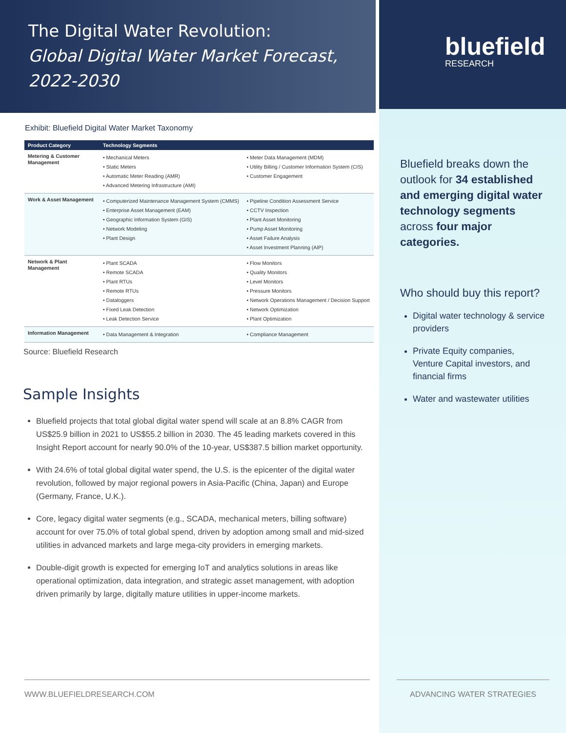The Digital Water Revolution:
Global Digital Water Market Forecast, 2022-2030
Exhibit: Bluefield Digital Water Market Taxonomy
| Product Category | Technology Segments | |
| --- | --- | --- |
| Metering & Customer Management | • Mechanical Meters • Static Meters • Automatic Meter Reading (AMR) • Advanced Metering Infrastructure (AMI) | • Meter Data Management (MDM) • Utility Billing / Customer Information System (CIS) • Customer Engagement |
| Work & Asset Management | • Computerized Maintenance Management System (CMMS) • Enterprise Asset Management (EAM) • Geographic Information System (GIS) • Network Modeling • Plant Design | • Pipeline Condition Assessment Service • CCTV Inspection • Plant Asset Monitoring • Pump Asset Monitoring • Asset Failure Analysis • Asset Investment Planning (AIP) |
| Network & Plant Management | • Plant SCADA • Remote SCADA • Plant RTUs • Remote RTUs • Dataloggers • Fixed Leak Detection • Leak Detection Service | • Flow Monitors • Quality Monitors • Level Monitors • Pressure Monitors • Network Operations Management / Decision Support • Network Optimization • Plant Optimization |
| Information Management | • Data Management & Integration | • Compliance Management |
Source: Bluefield Research
Sample Insights
Bluefield projects that total global digital water spend will scale at an 8.8% CAGR from US$25.9 billion in 2021 to US$55.2 billion in 2030. The 45 leading markets covered in this Insight Report account for nearly 90.0% of the 10-year, US$387.5 billion market opportunity.
With 24.6% of total global digital water spend, the U.S. is the epicenter of the digital water revolution, followed by major regional powers in Asia-Pacific (China, Japan) and Europe (Germany, France, U.K.).
Core, legacy digital water segments (e.g., SCADA, mechanical meters, billing software) account for over 75.0% of total global spend, driven by adoption among small and mid-sized utilities in advanced markets and large mega-city providers in emerging markets.
Double-digit growth is expected for emerging IoT and analytics solutions in areas like operational optimization, data integration, and strategic asset management, with adoption driven primarily by large, digitally mature utilities in upper-income markets.
bluefield
RESEARCH
Bluefield breaks down the outlook for 34 established and emerging digital water technology segments across four major categories.
Who should buy this report?
Digital water technology & service providers
Private Equity companies, Venture Capital investors, and financial firms
Water and wastewater utilities
WWW.BLUEFIELDRESEARCH.COM ADVANCING WATER STRATEGIES